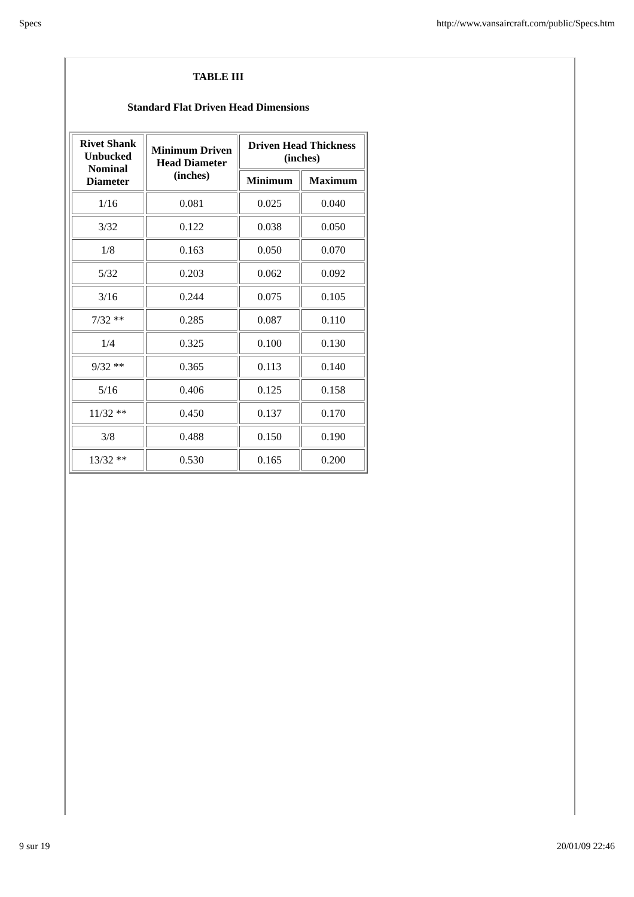Specs http://www.vansaircraft.com/public/Specs.htm
TABLE III
Standard Flat Driven Head Dimensions
| Rivet Shank Unbucked Nominal Diameter | Minimum Driven Head Diameter (inches) | Driven Head Thickness (inches) | |
| --- | --- | --- | --- |
| | | Minimum | Maximum |
| 1/16 | 0.081 | 0.025 | 0.040 |
| 3/32 | 0.122 | 0.038 | 0.050 |
| 1/8 | 0.163 | 0.050 | 0.070 |
| 5/32 | 0.203 | 0.062 | 0.092 |
| 3/16 | 0.244 | 0.075 | 0.105 |
| 7/32 ** | 0.285 | 0.087 | 0.110 |
| 1/4 | 0.325 | 0.100 | 0.130 |
| 9/32 ** | 0.365 | 0.113 | 0.140 |
| 5/16 | 0.406 | 0.125 | 0.158 |
| 11/32 ** | 0.450 | 0.137 | 0.170 |
| 3/8 | 0.488 | 0.150 | 0.190 |
| 13/32 ** | 0.530 | 0.165 | 0.200 |
9 sur 19 20/01/09 22:46